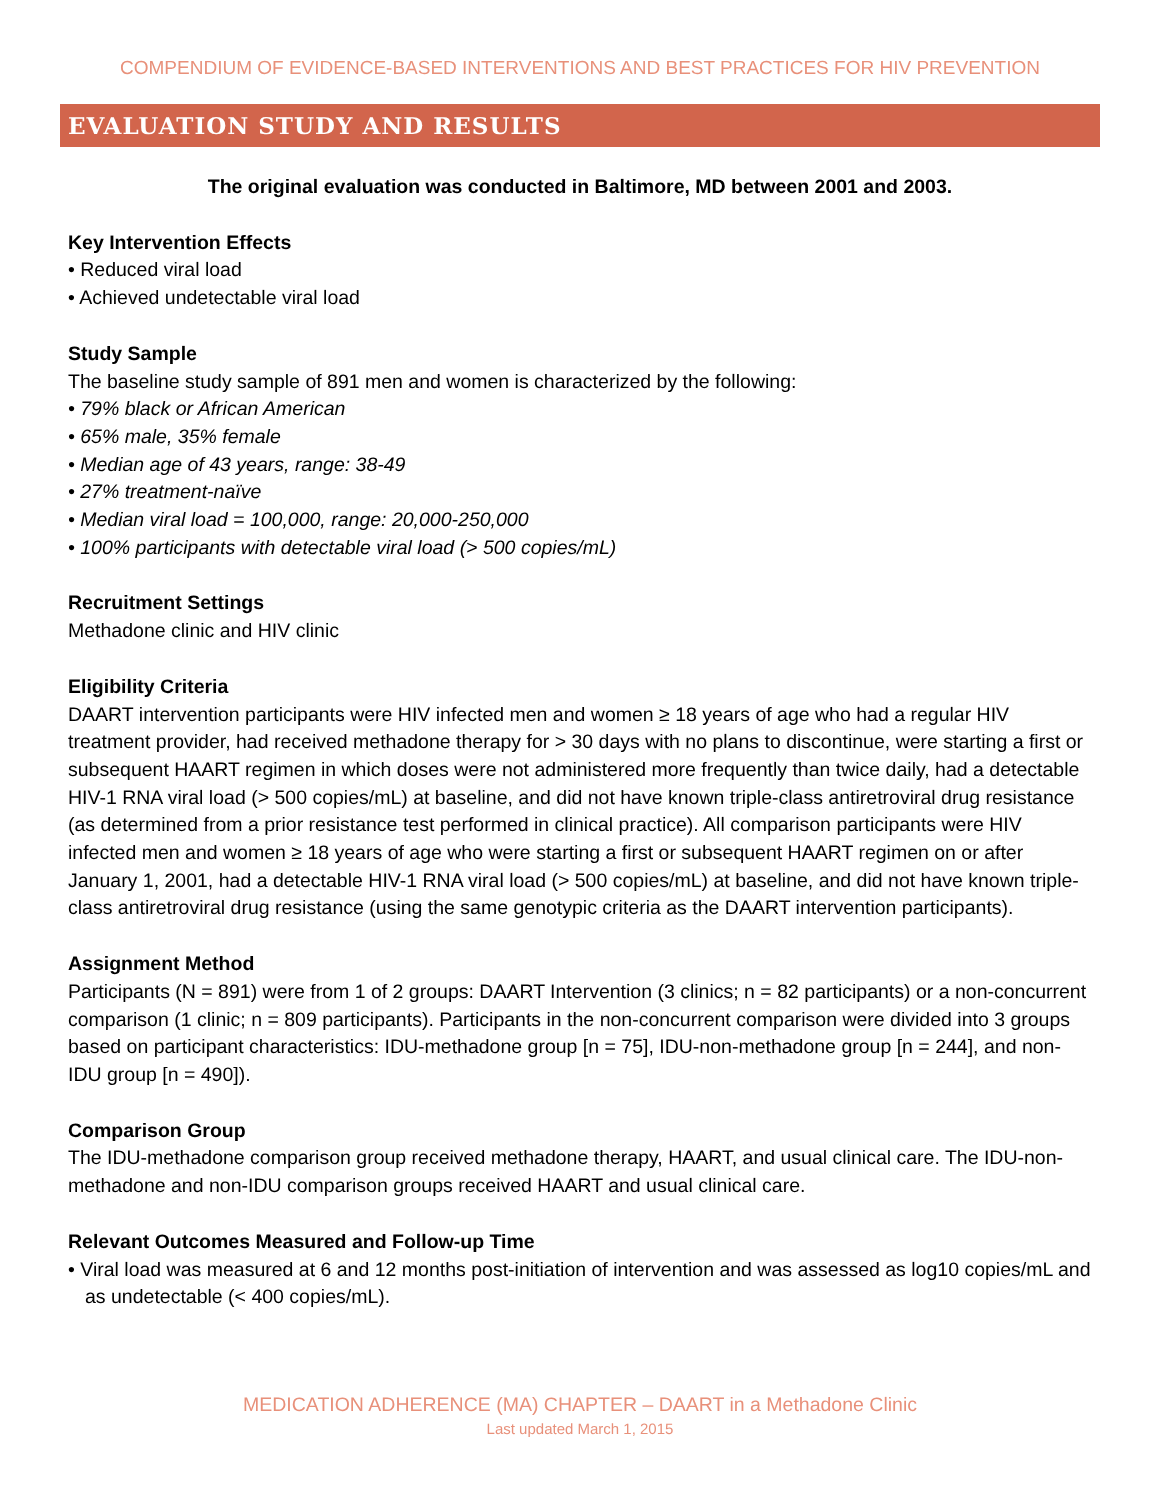COMPENDIUM OF EVIDENCE-BASED INTERVENTIONS AND BEST PRACTICES FOR HIV PREVENTION
EVALUATION STUDY AND RESULTS
The original evaluation was conducted in Baltimore, MD between 2001 and 2003.
Key Intervention Effects
• Reduced viral load
• Achieved undetectable viral load
Study Sample
The baseline study sample of 891 men and women is characterized by the following:
• 79% black or African American
• 65% male, 35% female
• Median age of 43 years, range: 38-49
• 27% treatment-naïve
• Median viral load = 100,000, range: 20,000-250,000
• 100% participants with detectable viral load (> 500 copies/mL)
Recruitment Settings
Methadone clinic and HIV clinic
Eligibility Criteria
DAART intervention participants were HIV infected men and women ≥ 18 years of age who had a regular HIV treatment provider, had received methadone therapy for > 30 days with no plans to discontinue, were starting a first or subsequent HAART regimen in which doses were not administered more frequently than twice daily, had a detectable HIV-1 RNA viral load (> 500 copies/mL) at baseline, and did not have known triple-class antiretroviral drug resistance (as determined from a prior resistance test performed in clinical practice). All comparison participants were HIV infected men and women ≥ 18 years of age who were starting a first or subsequent HAART regimen on or after January 1, 2001, had a detectable HIV-1 RNA viral load (> 500 copies/mL) at baseline, and did not have known triple-class antiretroviral drug resistance (using the same genotypic criteria as the DAART intervention participants).
Assignment Method
Participants (N = 891) were from 1 of 2 groups: DAART Intervention (3 clinics; n = 82 participants) or a non-concurrent comparison (1 clinic; n = 809 participants). Participants in the non-concurrent comparison were divided into 3 groups based on participant characteristics: IDU-methadone group [n = 75], IDU-non-methadone group [n = 244], and non-IDU group [n = 490]).
Comparison Group
The IDU-methadone comparison group received methadone therapy, HAART, and usual clinical care. The IDU-non-methadone and non-IDU comparison groups received HAART and usual clinical care.
Relevant Outcomes Measured and Follow-up Time
• Viral load was measured at 6 and 12 months post-initiation of intervention and was assessed as log10 copies/mL and as undetectable (< 400 copies/mL).
MEDICATION ADHERENCE (MA) CHAPTER – DAART in a Methadone Clinic
Last updated March 1, 2015